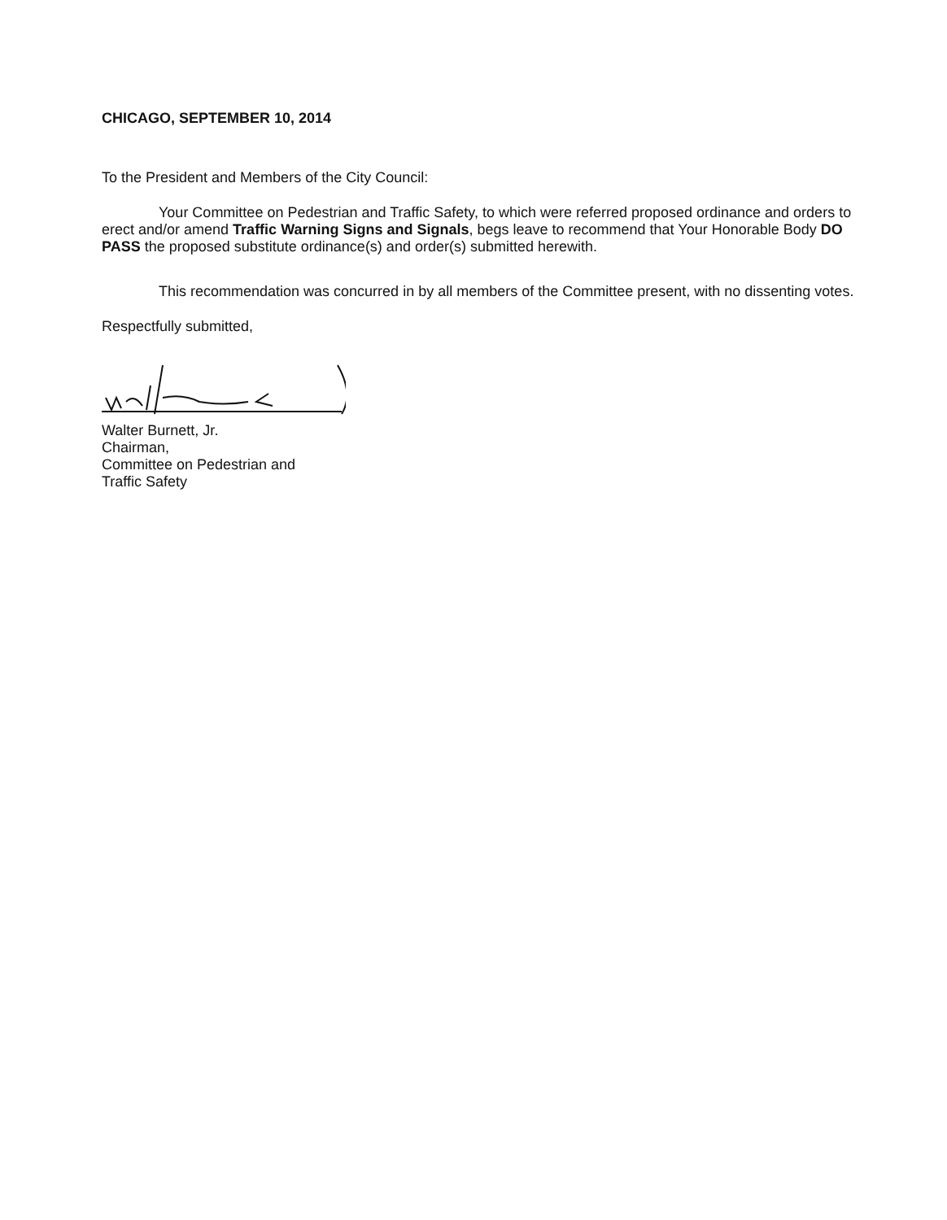CHICAGO, SEPTEMBER 10, 2014
To the President and Members of the City Council:
Your Committee on Pedestrian and Traffic Safety, to which were referred proposed ordinance and orders to erect and/or amend Traffic Warning Signs and Signals, begs leave to recommend that Your Honorable Body DO PASS the proposed substitute ordinance(s) and order(s) submitted herewith.
This recommendation was concurred in by all members of the Committee present, with no dissenting votes.
Respectfully submitted,
Walter Burnett, Jr.
Chairman,
Committee on Pedestrian and
Traffic Safety